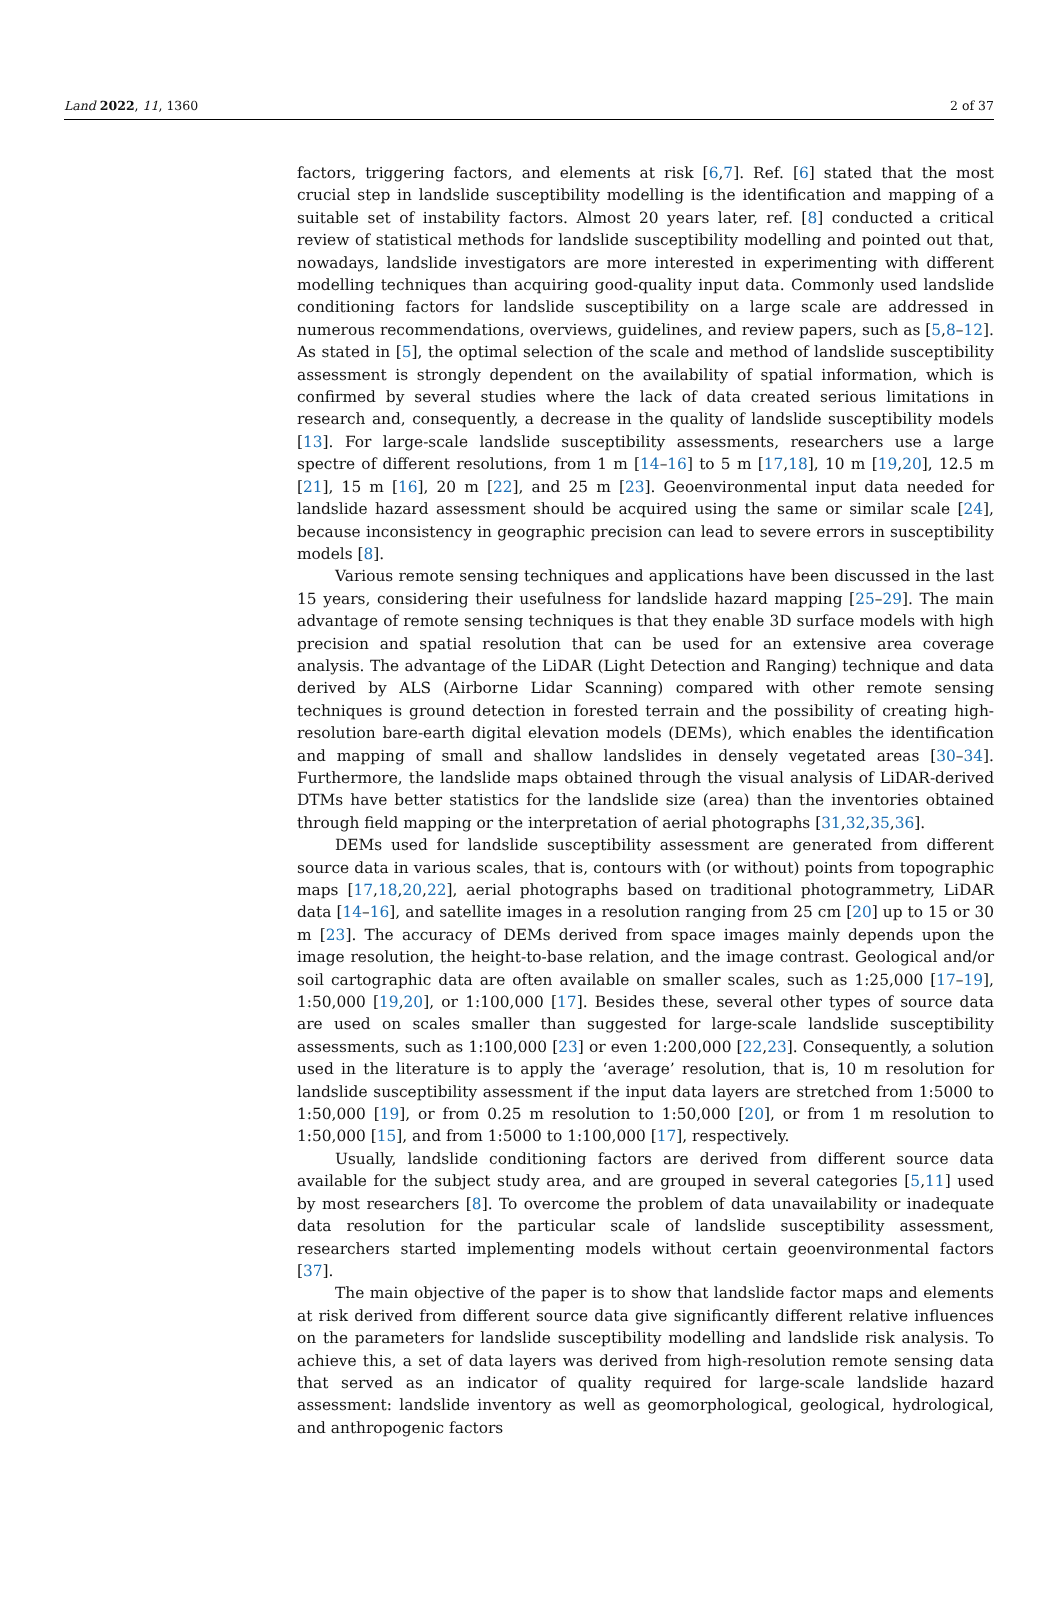Land 2022, 11, 1360 2 of 37
factors, triggering factors, and elements at risk [6,7]. Ref. [6] stated that the most crucial step in landslide susceptibility modelling is the identification and mapping of a suitable set of instability factors. Almost 20 years later, ref. [8] conducted a critical review of statistical methods for landslide susceptibility modelling and pointed out that, nowadays, landslide investigators are more interested in experimenting with different modelling techniques than acquiring good-quality input data. Commonly used landslide conditioning factors for landslide susceptibility on a large scale are addressed in numerous recommendations, overviews, guidelines, and review papers, such as [5,8–12]. As stated in [5], the optimal selection of the scale and method of landslide susceptibility assessment is strongly dependent on the availability of spatial information, which is confirmed by several studies where the lack of data created serious limitations in research and, consequently, a decrease in the quality of landslide susceptibility models [13]. For large-scale landslide susceptibility assessments, researchers use a large spectre of different resolutions, from 1 m [14–16] to 5 m [17,18], 10 m [19,20], 12.5 m [21], 15 m [16], 20 m [22], and 25 m [23]. Geoenvironmental input data needed for landslide hazard assessment should be acquired using the same or similar scale [24], because inconsistency in geographic precision can lead to severe errors in susceptibility models [8].
Various remote sensing techniques and applications have been discussed in the last 15 years, considering their usefulness for landslide hazard mapping [25–29]. The main advantage of remote sensing techniques is that they enable 3D surface models with high precision and spatial resolution that can be used for an extensive area coverage analysis. The advantage of the LiDAR (Light Detection and Ranging) technique and data derived by ALS (Airborne Lidar Scanning) compared with other remote sensing techniques is ground detection in forested terrain and the possibility of creating high-resolution bare-earth digital elevation models (DEMs), which enables the identification and mapping of small and shallow landslides in densely vegetated areas [30–34]. Furthermore, the landslide maps obtained through the visual analysis of LiDAR-derived DTMs have better statistics for the landslide size (area) than the inventories obtained through field mapping or the interpretation of aerial photographs [31,32,35,36].
DEMs used for landslide susceptibility assessment are generated from different source data in various scales, that is, contours with (or without) points from topographic maps [17,18,20,22], aerial photographs based on traditional photogrammetry, LiDAR data [14–16], and satellite images in a resolution ranging from 25 cm [20] up to 15 or 30 m [23]. The accuracy of DEMs derived from space images mainly depends upon the image resolution, the height-to-base relation, and the image contrast. Geological and/or soil cartographic data are often available on smaller scales, such as 1:25,000 [17–19], 1:50,000 [19,20], or 1:100,000 [17]. Besides these, several other types of source data are used on scales smaller than suggested for large-scale landslide susceptibility assessments, such as 1:100,000 [23] or even 1:200,000 [22,23]. Consequently, a solution used in the literature is to apply the ‘average’ resolution, that is, 10 m resolution for landslide susceptibility assessment if the input data layers are stretched from 1:5000 to 1:50,000 [19], or from 0.25 m resolution to 1:50,000 [20], or from 1 m resolution to 1:50,000 [15], and from 1:5000 to 1:100,000 [17], respectively.
Usually, landslide conditioning factors are derived from different source data available for the subject study area, and are grouped in several categories [5,11] used by most researchers [8]. To overcome the problem of data unavailability or inadequate data resolution for the particular scale of landslide susceptibility assessment, researchers started implementing models without certain geoenvironmental factors [37].
The main objective of the paper is to show that landslide factor maps and elements at risk derived from different source data give significantly different relative influences on the parameters for landslide susceptibility modelling and landslide risk analysis. To achieve this, a set of data layers was derived from high-resolution remote sensing data that served as an indicator of quality required for large-scale landslide hazard assessment: landslide inventory as well as geomorphological, geological, hydrological, and anthropogenic factors